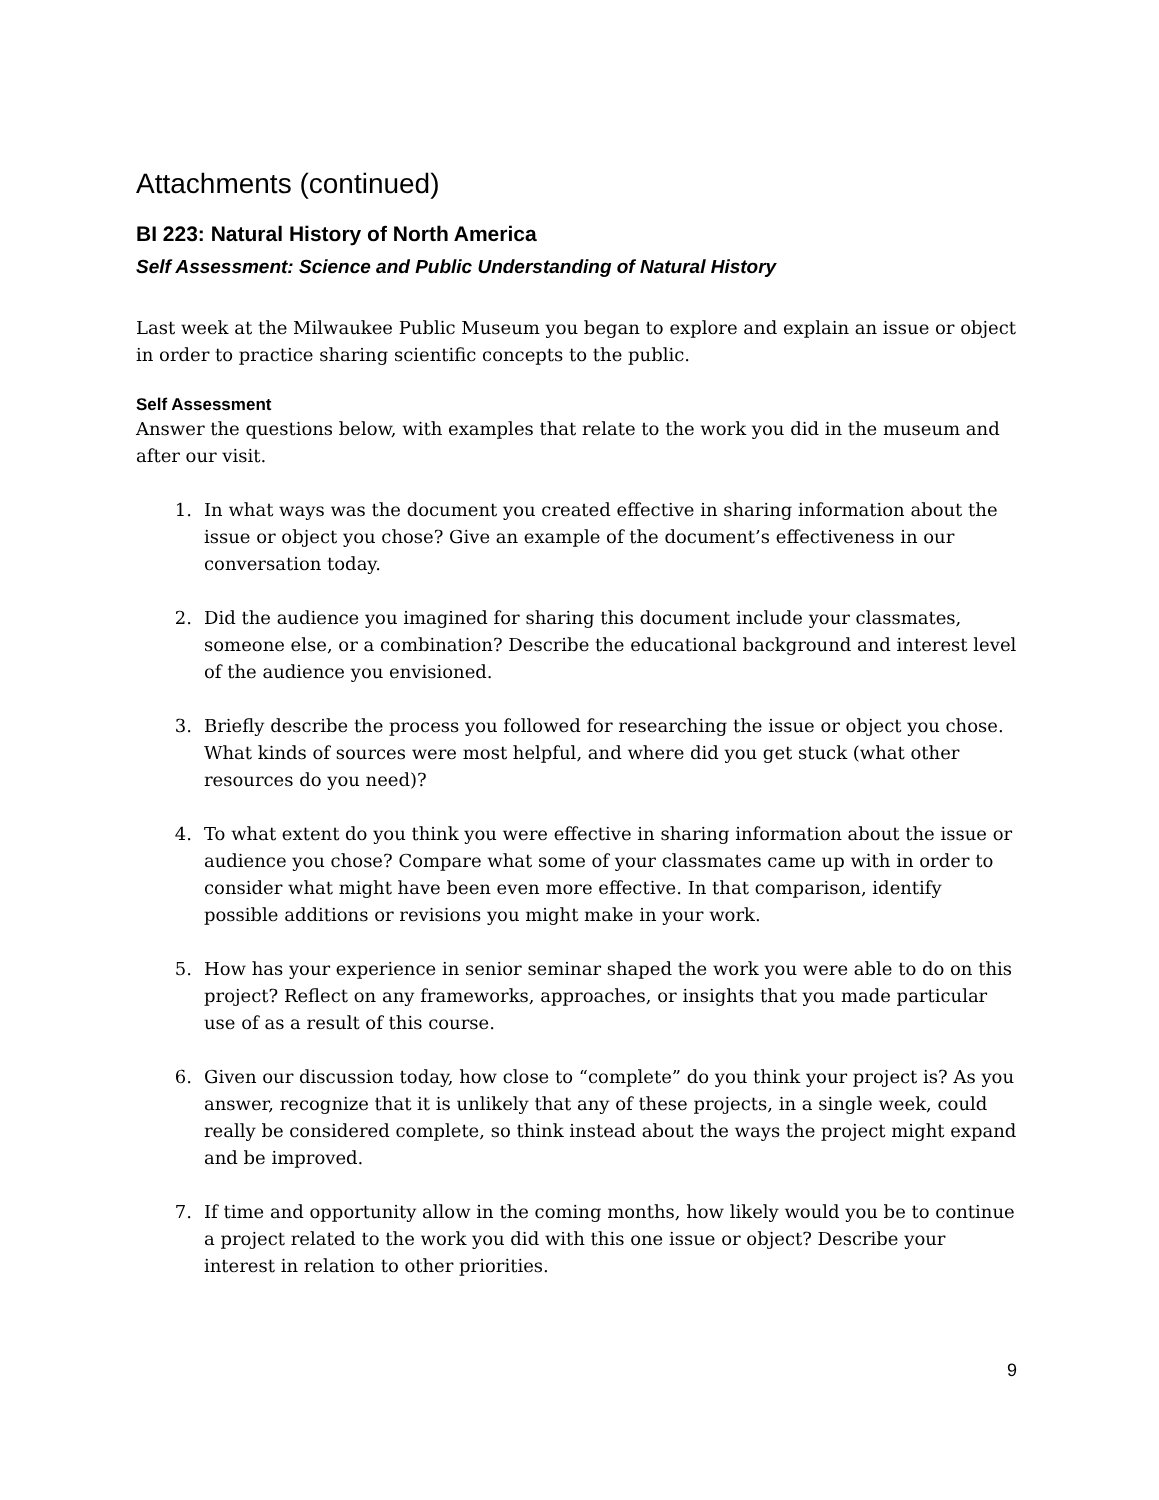Attachments (continued)
BI 223: Natural History of North America
Self Assessment: Science and Public Understanding of Natural History
Last week at the Milwaukee Public Museum you began to explore and explain an issue or object in order to practice sharing scientific concepts to the public.
Self Assessment
Answer the questions below, with examples that relate to the work you did in the museum and after our visit.
1. In what ways was the document you created effective in sharing information about the issue or object you chose? Give an example of the document’s effectiveness in our conversation today.
2. Did the audience you imagined for sharing this document include your classmates, someone else, or a combination? Describe the educational background and interest level of the audience you envisioned.
3. Briefly describe the process you followed for researching the issue or object you chose. What kinds of sources were most helpful, and where did you get stuck (what other resources do you need)?
4. To what extent do you think you were effective in sharing information about the issue or audience you chose? Compare what some of your classmates came up with in order to consider what might have been even more effective. In that comparison, identify possible additions or revisions you might make in your work.
5. How has your experience in senior seminar shaped the work you were able to do on this project? Reflect on any frameworks, approaches, or insights that you made particular use of as a result of this course.
6. Given our discussion today, how close to “complete” do you think your project is? As you answer, recognize that it is unlikely that any of these projects, in a single week, could really be considered complete, so think instead about the ways the project might expand and be improved.
7. If time and opportunity allow in the coming months, how likely would you be to continue a project related to the work you did with this one issue or object? Describe your interest in relation to other priorities.
9